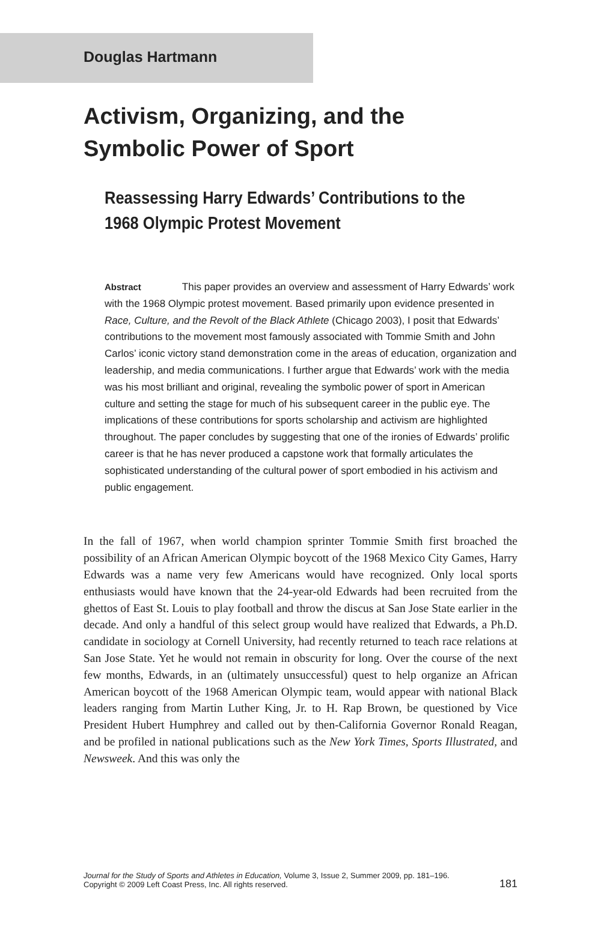Douglas Hartmann
Activism, Organizing, and the Symbolic Power of Sport
Reassessing Harry Edwards’ Contributions to the 1968 Olympic Protest Movement
Abstract This paper provides an overview and assessment of Harry Edwards’ work with the 1968 Olympic protest movement. Based primarily upon evidence presented in Race, Culture, and the Revolt of the Black Athlete (Chicago 2003), I posit that Edwards’ contributions to the movement most famously associated with Tommie Smith and John Carlos’ iconic victory stand demonstration come in the areas of education, organization and leadership, and media communications. I further argue that Edwards’ work with the media was his most brilliant and original, revealing the symbolic power of sport in American culture and setting the stage for much of his subsequent career in the public eye. The implications of these contributions for sports scholarship and activism are highlighted throughout. The paper concludes by suggesting that one of the ironies of Edwards’ prolific career is that he has never produced a capstone work that formally articulates the sophisticated understanding of the cultural power of sport embodied in his activism and public engagement.
In the fall of 1967, when world champion sprinter Tommie Smith first broached the possibility of an African American Olympic boycott of the 1968 Mexico City Games, Harry Edwards was a name very few Americans would have recognized. Only local sports enthusiasts would have known that the 24-year-old Edwards had been recruited from the ghettos of East St. Louis to play football and throw the discus at San Jose State earlier in the decade. And only a handful of this select group would have realized that Edwards, a Ph.D. candidate in sociology at Cornell University, had recently returned to teach race relations at San Jose State. Yet he would not remain in obscurity for long. Over the course of the next few months, Edwards, in an (ultimately unsuccessful) quest to help organize an African American boycott of the 1968 American Olympic team, would appear with national Black leaders ranging from Martin Luther King, Jr. to H. Rap Brown, be questioned by Vice President Hubert Humphrey and called out by then-California Governor Ronald Reagan, and be profiled in national publications such as the New York Times, Sports Illustrated, and Newsweek. And this was only the
Journal for the Study of Sports and Athletes in Education, Volume 3, Issue 2, Summer 2009, pp. 181–196.
181 Copyright © 2009 Left Coast Press, Inc. All rights reserved.